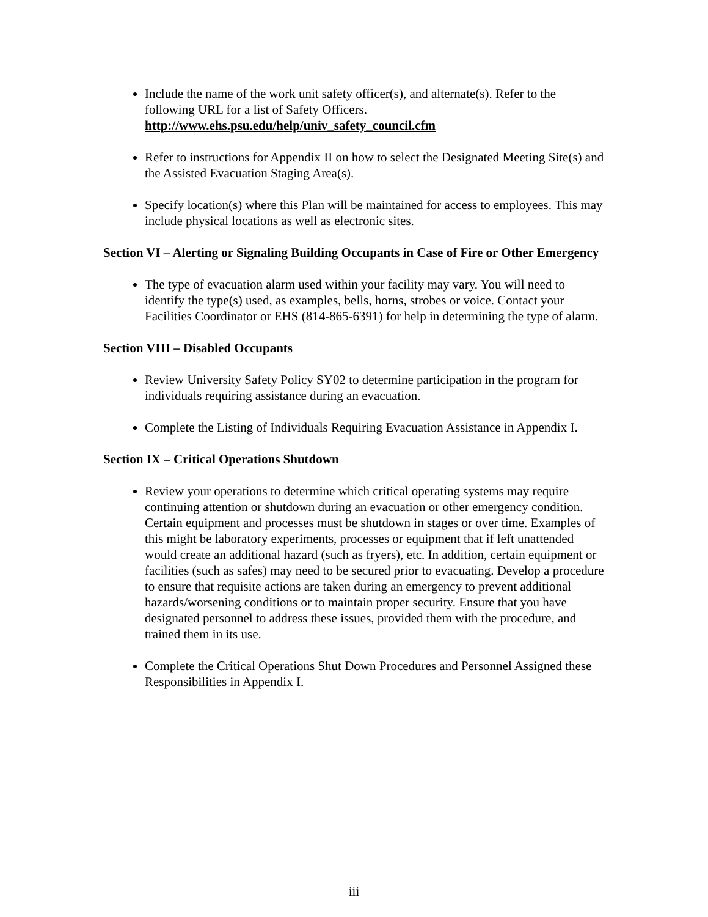Include the name of the work unit safety officer(s), and alternate(s). Refer to the following URL for a list of Safety Officers.
http://www.ehs.psu.edu/help/univ_safety_council.cfm
Refer to instructions for Appendix II on how to select the Designated Meeting Site(s) and the Assisted Evacuation Staging Area(s).
Specify location(s) where this Plan will be maintained for access to employees. This may include physical locations as well as electronic sites.
Section VI – Alerting or Signaling Building Occupants in Case of Fire or Other Emergency
The type of evacuation alarm used within your facility may vary. You will need to identify the type(s) used, as examples, bells, horns, strobes or voice. Contact your Facilities Coordinator or EHS (814-865-6391) for help in determining the type of alarm.
Section VIII – Disabled Occupants
Review University Safety Policy SY02 to determine participation in the program for individuals requiring assistance during an evacuation.
Complete the Listing of Individuals Requiring Evacuation Assistance in Appendix I.
Section IX – Critical Operations Shutdown
Review your operations to determine which critical operating systems may require continuing attention or shutdown during an evacuation or other emergency condition. Certain equipment and processes must be shutdown in stages or over time. Examples of this might be laboratory experiments, processes or equipment that if left unattended would create an additional hazard (such as fryers), etc. In addition, certain equipment or facilities (such as safes) may need to be secured prior to evacuating. Develop a procedure to ensure that requisite actions are taken during an emergency to prevent additional hazards/worsening conditions or to maintain proper security. Ensure that you have designated personnel to address these issues, provided them with the procedure, and trained them in its use.
Complete the Critical Operations Shut Down Procedures and Personnel Assigned these Responsibilities in Appendix I.
iii